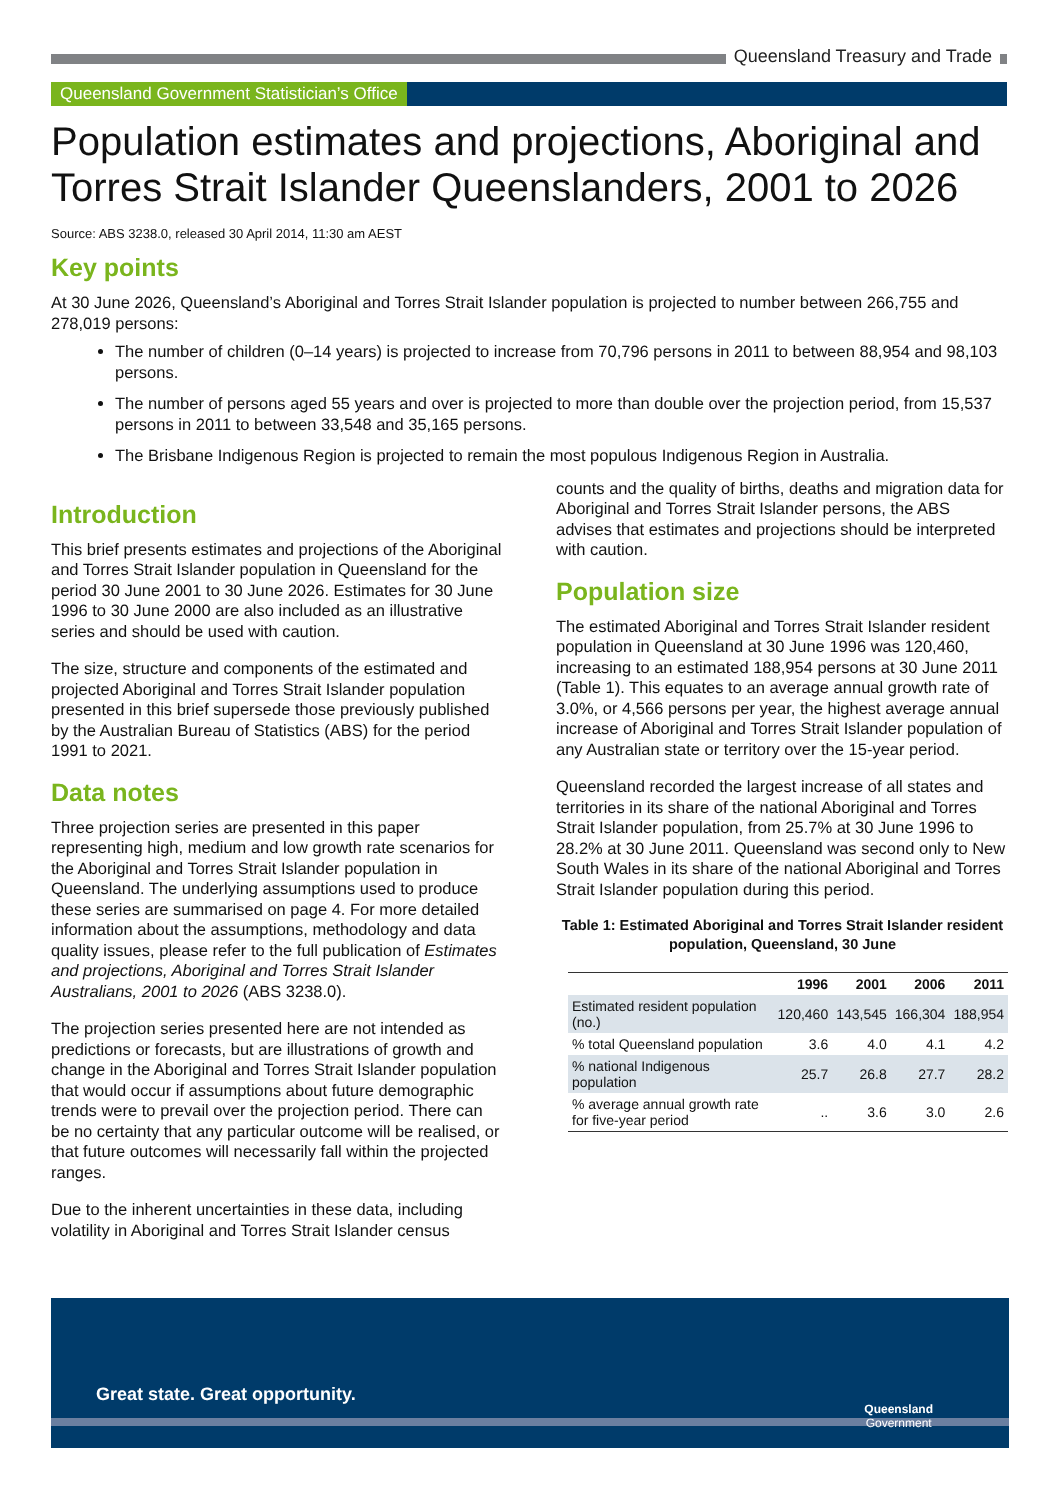Queensland Treasury and Trade
Queensland Government Statistician’s Office
Population estimates and projections, Aboriginal and Torres Strait Islander Queenslanders, 2001 to 2026
Source: ABS 3238.0, released 30 April 2014, 11:30 am AEST
Key points
At 30 June 2026, Queensland’s Aboriginal and Torres Strait Islander population is projected to number between 266,755 and 278,019 persons:
The number of children (0–14 years) is projected to increase from 70,796 persons in 2011 to between 88,954 and 98,103 persons.
The number of persons aged 55 years and over is projected to more than double over the projection period, from 15,537 persons in 2011 to between 33,548 and 35,165 persons.
The Brisbane Indigenous Region is projected to remain the most populous Indigenous Region in Australia.
Introduction
This brief presents estimates and projections of the Aboriginal and Torres Strait Islander population in Queensland for the period 30 June 2001 to 30 June 2026. Estimates for 30 June 1996 to 30 June 2000 are also included as an illustrative series and should be used with caution.
The size, structure and components of the estimated and projected Aboriginal and Torres Strait Islander population presented in this brief supersede those previously published by the Australian Bureau of Statistics (ABS) for the period 1991 to 2021.
Data notes
Three projection series are presented in this paper representing high, medium and low growth rate scenarios for the Aboriginal and Torres Strait Islander population in Queensland. The underlying assumptions used to produce these series are summarised on page 4. For more detailed information about the assumptions, methodology and data quality issues, please refer to the full publication of Estimates and projections, Aboriginal and Torres Strait Islander Australians, 2001 to 2026 (ABS 3238.0).
The projection series presented here are not intended as predictions or forecasts, but are illustrations of growth and change in the Aboriginal and Torres Strait Islander population that would occur if assumptions about future demographic trends were to prevail over the projection period. There can be no certainty that any particular outcome will be realised, or that future outcomes will necessarily fall within the projected ranges.
Due to the inherent uncertainties in these data, including volatility in Aboriginal and Torres Strait Islander census
counts and the quality of births, deaths and migration data for Aboriginal and Torres Strait Islander persons, the ABS advises that estimates and projections should be interpreted with caution.
Population size
The estimated Aboriginal and Torres Strait Islander resident population in Queensland at 30 June 1996 was 120,460, increasing to an estimated 188,954 persons at 30 June 2011 (Table 1). This equates to an average annual growth rate of 3.0%, or 4,566 persons per year, the highest average annual increase of Aboriginal and Torres Strait Islander population of any Australian state or territory over the 15-year period.
Queensland recorded the largest increase of all states and territories in its share of the national Aboriginal and Torres Strait Islander population, from 25.7% at 30 June 1996 to 28.2% at 30 June 2011. Queensland was second only to New South Wales in its share of the national Aboriginal and Torres Strait Islander population during this period.
Table 1: Estimated Aboriginal and Torres Strait Islander resident population, Queensland, 30 June
| | 1996 | 2001 | 2006 | 2011 |
| --- | --- | --- | --- | --- |
| Estimated resident population (no.) | 120,460 | 143,545 | 166,304 | 188,954 |
| % total Queensland population | 3.6 | 4.0 | 4.1 | 4.2 |
| % national Indigenous population | 25.7 | 26.8 | 27.7 | 28.2 |
| % average annual growth rate for five-year period | .. | 3.6 | 3.0 | 2.6 |
Great state. Great opportunity.
Queensland
Government